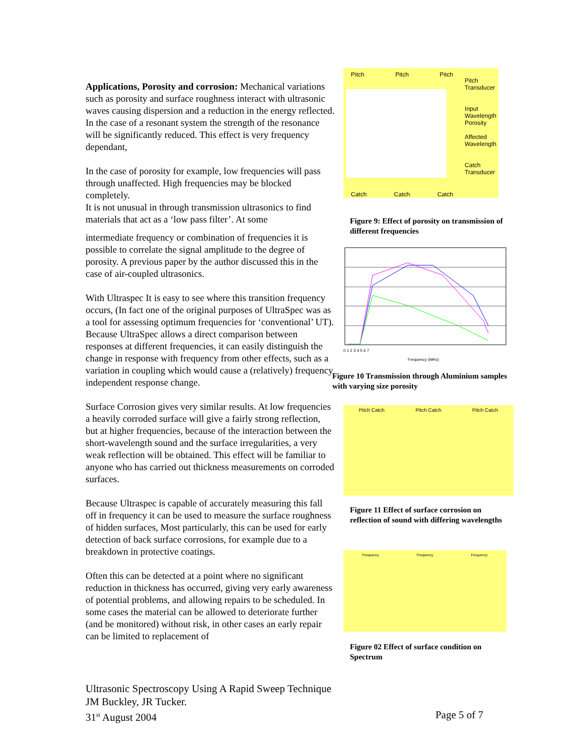Applications, Porosity and corrosion: Mechanical variations such as porosity and surface roughness interact with ultrasonic waves causing dispersion and a reduction in the energy reflected. In the case of a resonant system the strength of the resonance will be significantly reduced. This effect is very frequency dependant,
In the case of porosity for example, low frequencies will pass through unaffected. High frequencies may be blocked completely.
It is not unusual in through transmission ultrasonics to find materials that act as a ‘low pass filter’. At some
intermediate frequency or combination of frequencies it is possible to correlate the signal amplitude to the degree of porosity. A previous paper by the author discussed this in the case of air-coupled ultrasonics.
With Ultraspec It is easy to see where this transition frequency occurs, (In fact one of the original purposes of UltraSpec was as a tool for assessing optimum frequencies for ‘conventional’ UT). Because UltraSpec allows a direct comparison between responses at different frequencies, it can easily distinguish the change in response with frequency from other effects, such as a variation in coupling which would cause a (relatively) frequency independent response change.
Surface Corrosion gives very similar results. At low frequencies a heavily corroded surface will give a fairly strong reflection, but at higher frequencies, because of the interaction between the short-wavelength sound and the surface irregularities, a very weak reflection will be obtained. This effect will be familiar to anyone who has carried out thickness measurements on corroded surfaces.
Because Ultraspec is capable of accurately measuring this fall off in frequency it can be used to measure the surface roughness of hidden surfaces, Most particularly, this can be used for early detection of back surface corrosions, for example due to a breakdown in protective coatings.
Often this can be detected at a point where no significant reduction in thickness has occurred, giving very early awareness of potential problems, and allowing repairs to be scheduled. In some cases the material can be allowed to deteriorate further (and be monitored) without risk, in other cases an early repair can be limited to replacement of
Pitch Pitch Pitch
Pitch
Transducer
Input
Wavelength
Porosity
Affected
Wavelength
Catch
Transducer
Catch Catch Catch
Figure 9: Effect of porosity on transmission of different frequencies
Frequency (MHz)
0 1 2 3 4 5 6 7
Figure 10 Transmission through Aluminium samples with varying size porosity
Pitch Catch Pitch Catch Pitch Catch
Figure 11 Effect of surface corrosion on reflection of sound with differing wavelengths
Frequency Frequency Frequency
Figure 02 Effect of surface condition on Spectrum
Ultrasonic Spectroscopy Using A Rapid Sweep Technique
JM Buckley, JR Tucker.
31<sup>st</sup> August 2004 Page 5 of 7